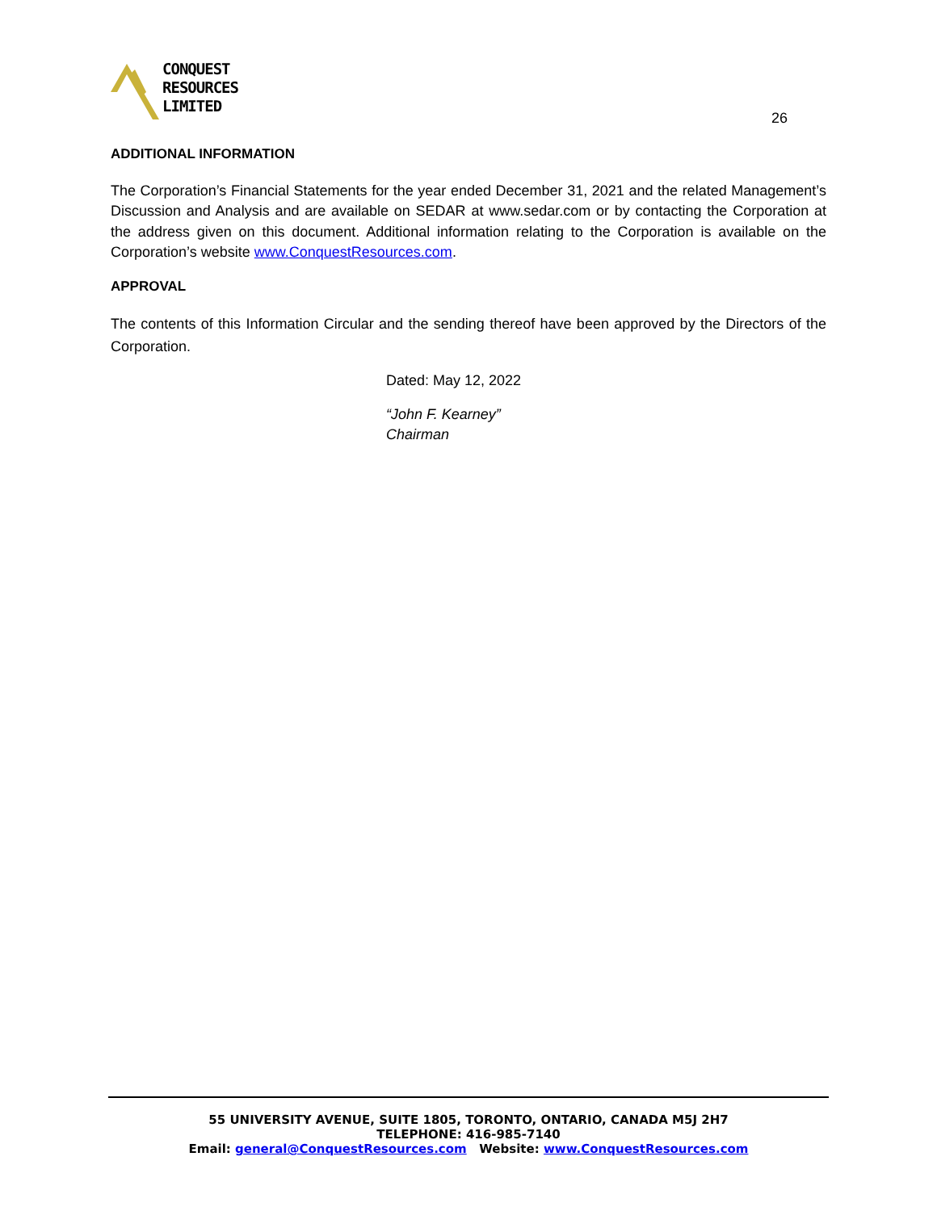CONQUEST
RESOURCES
LIMITED
26
ADDITIONAL INFORMATION
The Corporation’s Financial Statements for the year ended December 31, 2021 and the related Management’s Discussion and Analysis and are available on SEDAR at www.sedar.com or by contacting the Corporation at the address given on this document. Additional information relating to the Corporation is available on the Corporation’s website www.ConquestResources.com.
APPROVAL
The contents of this Information Circular and the sending thereof have been approved by the Directors of the Corporation.
Dated: May 12, 2022
“John F. Kearney”
Chairman
55 UNIVERSITY AVENUE, SUITE 1805, TORONTO, ONTARIO, CANADA M5J 2H7
TELEPHONE: 416-985-7140
Email: general@ConquestResources.com Website: www.ConquestResources.com